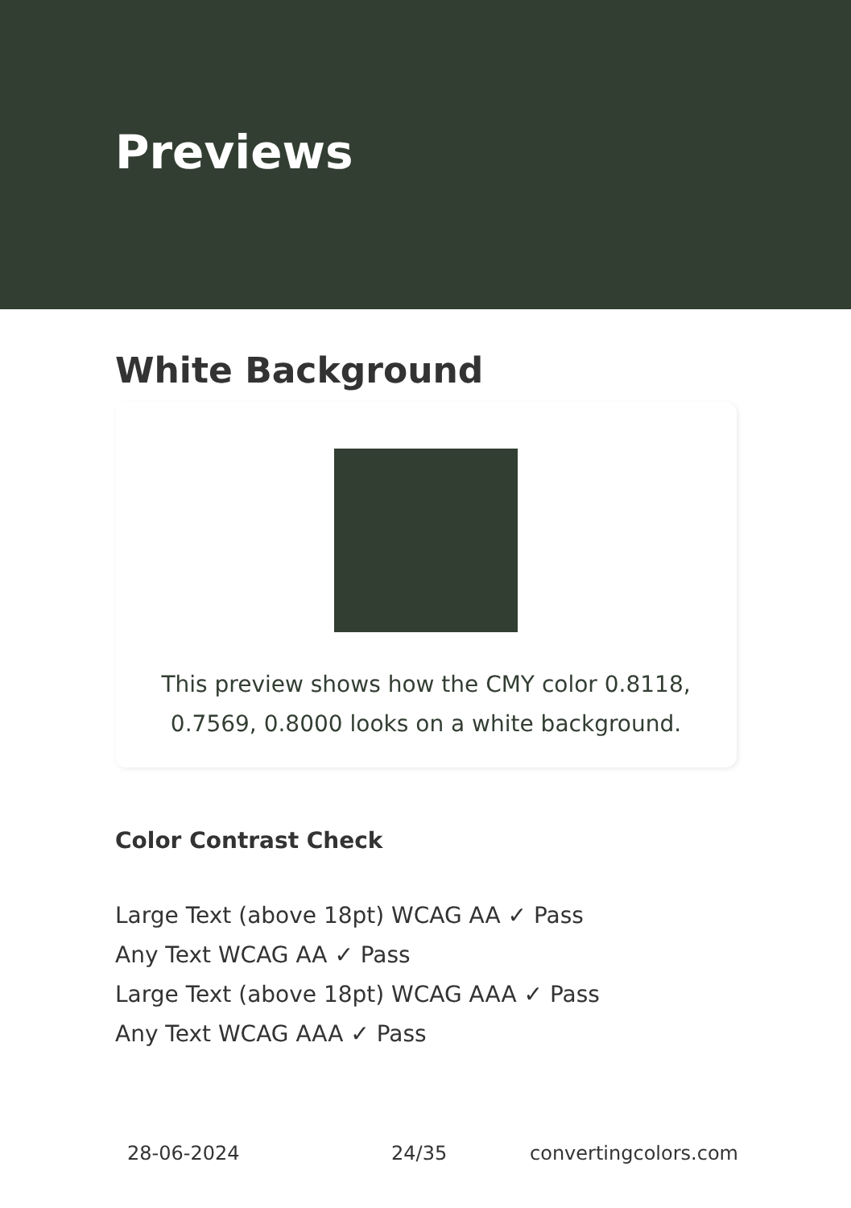Previews
White Background
This preview shows how the CMY color 0.8118, 0.7569, 0.8000 looks on a white background.
Color Contrast Check
Large Text (above 18pt) WCAG AA ✓ Pass
Any Text WCAG AA ✓ Pass
Large Text (above 18pt) WCAG AAA ✓ Pass
Any Text WCAG AAA ✓ Pass
28-06-2024 24/35 convertingcolors.com